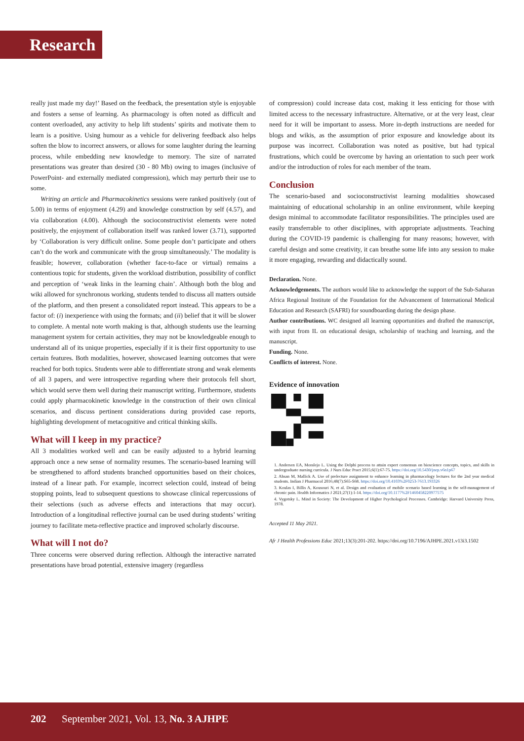Research
really just made my day!’ Based on the feedback, the presentation style is enjoyable and fosters a sense of learning. As pharmacology is often noted as difficult and content overloaded, any activity to help lift students’ spirits and motivate them to learn is a positive. Using humour as a vehicle for delivering feedback also helps soften the blow to incorrect answers, or allows for some laughter during the learning process, while embedding new knowledge to memory. The size of narrated presentations was greater than desired (30 - 80 Mb) owing to images (inclusive of PowerPoint- and externally mediated compression), which may perturb their use to some.
Writing an article and Pharmacokinetics sessions were ranked positively (out of 5.00) in terms of enjoyment (4.29) and knowledge construction by self (4.57), and via collaboration (4.00). Although the socioconstructivist elements were noted positively, the enjoyment of collaboration itself was ranked lower (3.71), supported by ‘Collaboration is very difficult online. Some people don’t participate and others can’t do the work and communicate with the group simultaneously.’ The modality is feasible; however, collaboration (whether face-to-face or virtual) remains a contentious topic for students, given the workload distribution, possibility of conflict and perception of ‘weak links in the learning chain’. Although both the blog and wiki allowed for synchronous working, students tended to discuss all matters outside of the platform, and then present a consolidated report instead. This appears to be a factor of: (i) inexperience with using the formats; and (ii) belief that it will be slower to complete. A mental note worth making is that, although students use the learning management system for certain activities, they may not be knowledgeable enough to understand all of its unique properties, especially if it is their first opportunity to use certain features. Both modalities, however, showcased learning outcomes that were reached for both topics. Students were able to differentiate strong and weak elements of all 3 papers, and were introspective regarding where their protocols fell short, which would serve them well during their manuscript writing. Furthermore, students could apply pharmacokinetic knowledge in the construction of their own clinical scenarios, and discuss pertinent considerations during provided case reports, highlighting development of metacognitive and critical thinking skills.
What will I keep in my practice?
All 3 modalities worked well and can be easily adjusted to a hybrid learning approach once a new sense of normality resumes. The scenario-based learning will be strengthened to afford students branched opportunities based on their choices, instead of a linear path. For example, incorrect selection could, instead of being stopping points, lead to subsequent questions to showcase clinical repercussions of their selections (such as adverse effects and interactions that may occur). Introduction of a longitudinal reflective journal can be used during students’ writing journey to facilitate meta-reflective practice and improved scholarly discourse.
What will I not do?
Three concerns were observed during reflection. Although the interactive narrated presentations have broad potential, extensive imagery (regardless
of compression) could increase data cost, making it less enticing for those with limited access to the necessary infrastructure. Alternative, or at the very least, clear need for it will be important to assess. More in-depth instructions are needed for blogs and wikis, as the assumption of prior exposure and knowledge about its purpose was incorrect. Collaboration was noted as positive, but had typical frustrations, which could be overcome by having an orientation to such peer work and/or the introduction of roles for each member of the team.
Conclusion
The scenario-based and socioconstructivist learning modalities showcased maintaining of educational scholarship in an online environment, while keeping design minimal to accommodate facilitator responsibilities. The principles used are easily transferrable to other disciplines, with appropriate adjustments. Teaching during the COVID-19 pandemic is challenging for many reasons; however, with careful design and some creativity, it can breathe some life into any session to make it more engaging, rewarding and didactically sound.
Declaration. None.
Acknowledgements. The authors would like to acknowledge the support of the Sub-Saharan Africa Regional Institute of the Foundation for the Advancement of International Medical Education and Research (SAFRI) for soundboarding during the design phase.
Author contributions. WC designed all learning opportunities and drafted the manuscript, with input from IL on educational design, scholarship of teaching and learning, and the manuscript.
Funding. None.
Conflicts of interest. None.
Evidence of innovation
1. Andersen EA, Moralejo L. Using the Delphi process to attain expert consensus on bioscience concepts, topics, and skills in undergraduate nursing curricula. J Nurs Educ Pract 2015;6(1):67-75. https://doi.org/10.5430/jnep.v6n1p67
2. Ahsan M, Mallick A. Use of prelecture assignment to enhance learning in pharmacology lectures for the 2nd year medical students. Indian J Pharmacol 2016;48(7):S65-S68. https://doi.org/10.4103%2F0253-7613.193326
3. Koulas I, Billis A, Kousouri N, et al. Design and evaluation of mobile scenario based learning in the self-management of chronic pain. Health Informatics J 2021;27(1):1-14. https://doi.org/10.1177%2F1460458220977575
4. Vygotsky L. Mind in Society: The Development of Higher Psychological Processes. Cambridge: Harvard University Press, 1978.
Accepted 11 May 2021.
Afr J Health Professions Educ 2021;13(3):201-202. https://doi.org/10.7196/AJHPE.2021.v13i3.1502
202 September 2021, Vol. 13, No. 3 AJHPE